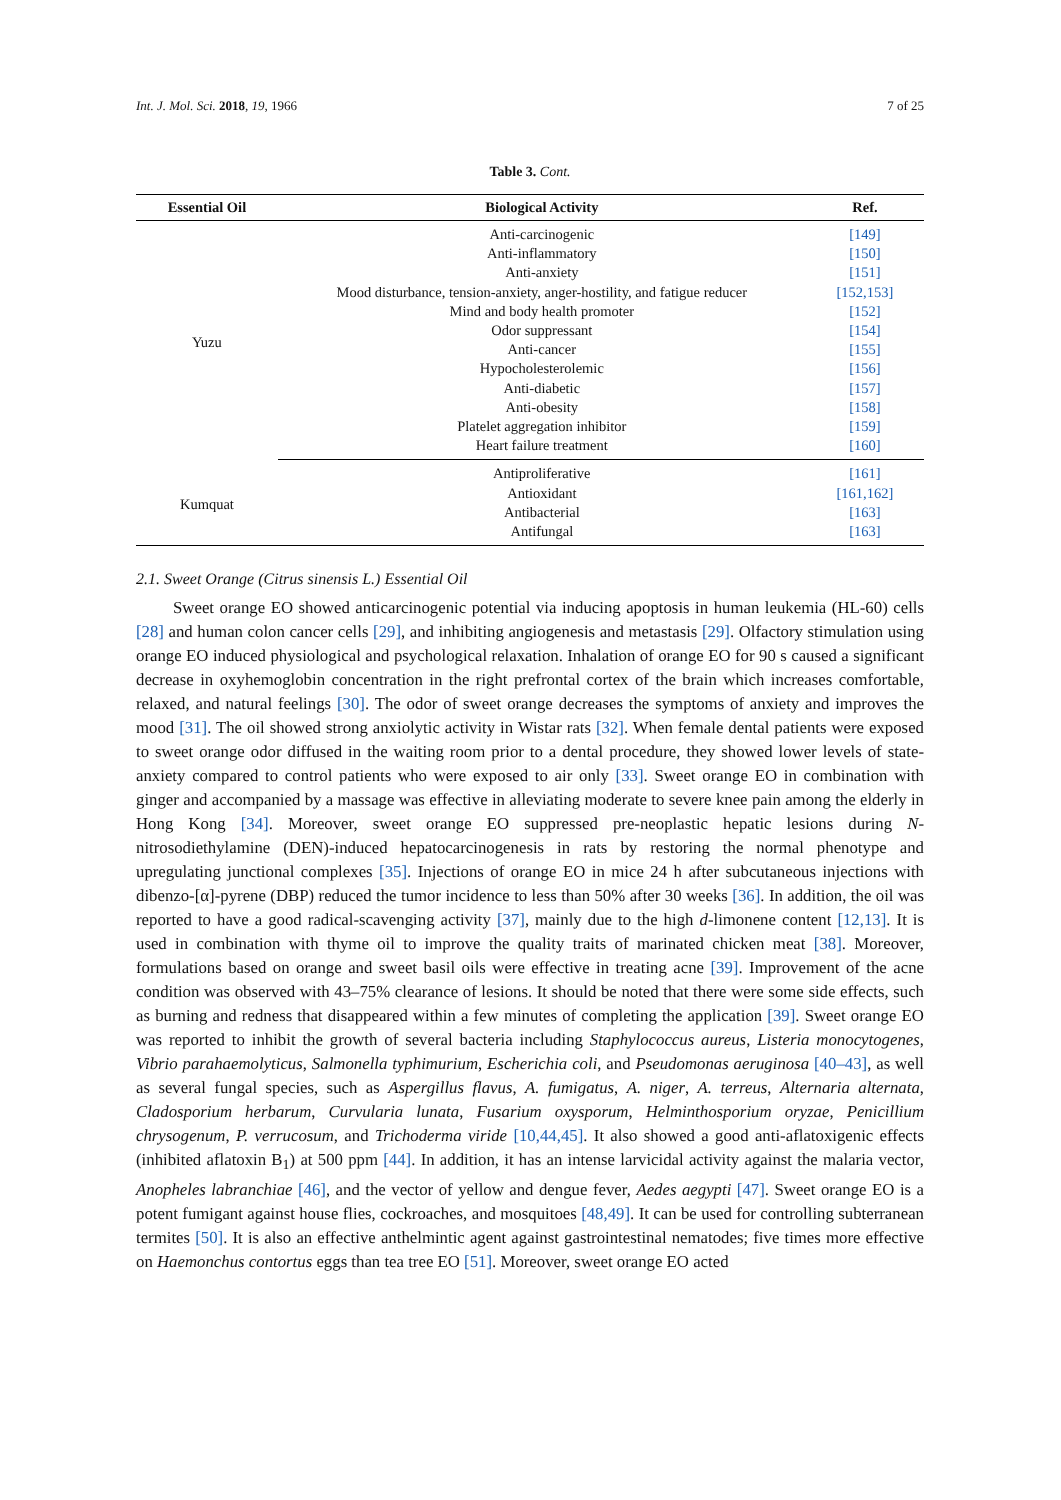Int. J. Mol. Sci. 2018, 19, 1966 7 of 25
Table 3. Cont.
| Essential Oil | Biological Activity | Ref. |
| --- | --- | --- |
| Yuzu | Anti-carcinogenic | [149] |
| | Anti-inflammatory | [150] |
| | Anti-anxiety | [151] |
| | Mood disturbance, tension-anxiety, anger-hostility, and fatigue reducer | [152,153] |
| | Mind and body health promoter | [152] |
| | Odor suppressant | [154] |
| | Anti-cancer | [155] |
| | Hypocholesterolemic | [156] |
| | Anti-diabetic | [157] |
| | Anti-obesity | [158] |
| | Platelet aggregation inhibitor | [159] |
| | Heart failure treatment | [160] |
| Kumquat | Antiproliferative | [161] |
| | Antioxidant | [161,162] |
| | Antibacterial | [163] |
| | Antifungal | [163] |
2.1. Sweet Orange (Citrus sinensis L.) Essential Oil
Sweet orange EO showed anticarcinogenic potential via inducing apoptosis in human leukemia (HL-60) cells [28] and human colon cancer cells [29], and inhibiting angiogenesis and metastasis [29]. Olfactory stimulation using orange EO induced physiological and psychological relaxation. Inhalation of orange EO for 90 s caused a significant decrease in oxyhemoglobin concentration in the right prefrontal cortex of the brain which increases comfortable, relaxed, and natural feelings [30]. The odor of sweet orange decreases the symptoms of anxiety and improves the mood [31]. The oil showed strong anxiolytic activity in Wistar rats [32]. When female dental patients were exposed to sweet orange odor diffused in the waiting room prior to a dental procedure, they showed lower levels of state-anxiety compared to control patients who were exposed to air only [33]. Sweet orange EO in combination with ginger and accompanied by a massage was effective in alleviating moderate to severe knee pain among the elderly in Hong Kong [34]. Moreover, sweet orange EO suppressed pre-neoplastic hepatic lesions during N-nitrosodiethylamine (DEN)-induced hepatocarcinogenesis in rats by restoring the normal phenotype and upregulating junctional complexes [35]. Injections of orange EO in mice 24 h after subcutaneous injections with dibenzo-[α]-pyrene (DBP) reduced the tumor incidence to less than 50% after 30 weeks [36]. In addition, the oil was reported to have a good radical-scavenging activity [37], mainly due to the high d-limonene content [12,13]. It is used in combination with thyme oil to improve the quality traits of marinated chicken meat [38]. Moreover, formulations based on orange and sweet basil oils were effective in treating acne [39]. Improvement of the acne condition was observed with 43–75% clearance of lesions. It should be noted that there were some side effects, such as burning and redness that disappeared within a few minutes of completing the application [39]. Sweet orange EO was reported to inhibit the growth of several bacteria including Staphylococcus aureus, Listeria monocytogenes, Vibrio parahaemolyticus, Salmonella typhimurium, Escherichia coli, and Pseudomonas aeruginosa [40–43], as well as several fungal species, such as Aspergillus flavus, A. fumigatus, A. niger, A. terreus, Alternaria alternata, Cladosporium herbarum, Curvularia lunata, Fusarium oxysporum, Helminthosporium oryzae, Penicillium chrysogenum, P. verrucosum, and Trichoderma viride [10,44,45]. It also showed a good anti-aflatoxigenic effects (inhibited aflatoxin B<sub>1</sub>) at 500 ppm [44]. In addition, it has an intense larvicidal activity against the malaria vector, Anopheles labranchiae [46], and the vector of yellow and dengue fever, Aedes aegypti [47]. Sweet orange EO is a potent fumigant against house flies, cockroaches, and mosquitoes [48,49]. It can be used for controlling subterranean termites [50]. It is also an effective anthelmintic agent against gastrointestinal nematodes; five times more effective on Haemonchus contortus eggs than tea tree EO [51]. Moreover, sweet orange EO acted